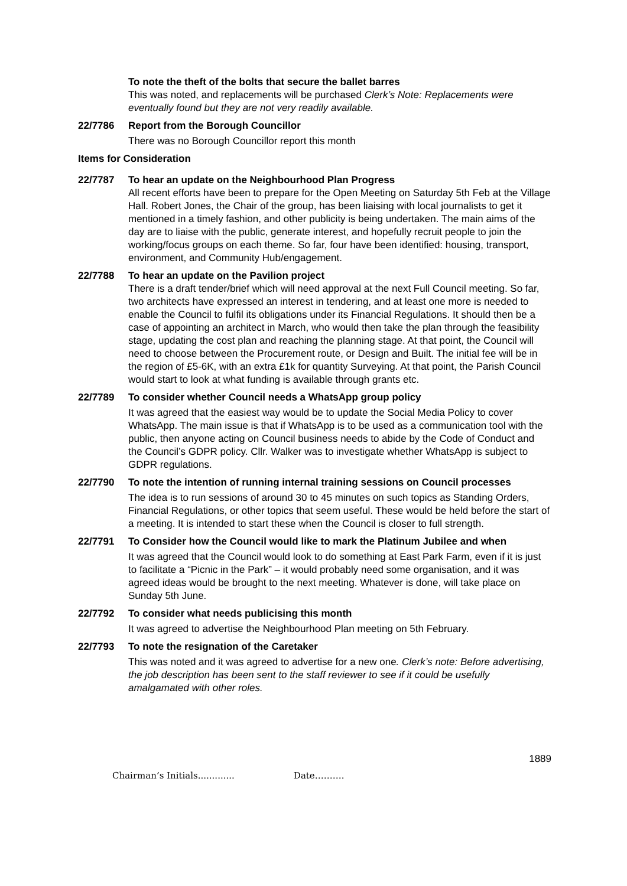To note the theft of the bolts that secure the ballet barres
This was noted, and replacements will be purchased Clerk’s Note: Replacements were eventually found but they are not very readily available.
22/7786 Report from the Borough Councillor
There was no Borough Councillor report this month
Items for Consideration
22/7787 To hear an update on the Neighbourhood Plan Progress
All recent efforts have been to prepare for the Open Meeting on Saturday 5th Feb at the Village Hall. Robert Jones, the Chair of the group, has been liaising with local journalists to get it mentioned in a timely fashion, and other publicity is being undertaken. The main aims of the day are to liaise with the public, generate interest, and hopefully recruit people to join the working/focus groups on each theme. So far, four have been identified: housing, transport, environment, and Community Hub/engagement.
22/7788 To hear an update on the Pavilion project
There is a draft tender/brief which will need approval at the next Full Council meeting. So far, two architects have expressed an interest in tendering, and at least one more is needed to enable the Council to fulfil its obligations under its Financial Regulations. It should then be a case of appointing an architect in March, who would then take the plan through the feasibility stage, updating the cost plan and reaching the planning stage. At that point, the Council will need to choose between the Procurement route, or Design and Built. The initial fee will be in the region of £5-6K, with an extra £1k for quantity Surveying. At that point, the Parish Council would start to look at what funding is available through grants etc.
22/7789 To consider whether Council needs a WhatsApp group policy
It was agreed that the easiest way would be to update the Social Media Policy to cover WhatsApp. The main issue is that if WhatsApp is to be used as a communication tool with the public, then anyone acting on Council business needs to abide by the Code of Conduct and the Council’s GDPR policy. Cllr. Walker was to investigate whether WhatsApp is subject to GDPR regulations.
22/7790 To note the intention of running internal training sessions on Council processes
The idea is to run sessions of around 30 to 45 minutes on such topics as Standing Orders, Financial Regulations, or other topics that seem useful. These would be held before the start of a meeting. It is intended to start these when the Council is closer to full strength.
22/7791 To Consider how the Council would like to mark the Platinum Jubilee and when
It was agreed that the Council would look to do something at East Park Farm, even if it is just to facilitate a “Picnic in the Park” – it would probably need some organisation, and it was agreed ideas would be brought to the next meeting. Whatever is done, will take place on Sunday 5th June.
22/7792 To consider what needs publicising this month
It was agreed to advertise the Neighbourhood Plan meeting on 5th February.
22/7793 To note the resignation of the Caretaker
This was noted and it was agreed to advertise for a new one. Clerk’s note: Before advertising, the job description has been sent to the staff reviewer to see if it could be usefully amalgamated with other roles.
1889
Chairman’s Initials............. Date……….